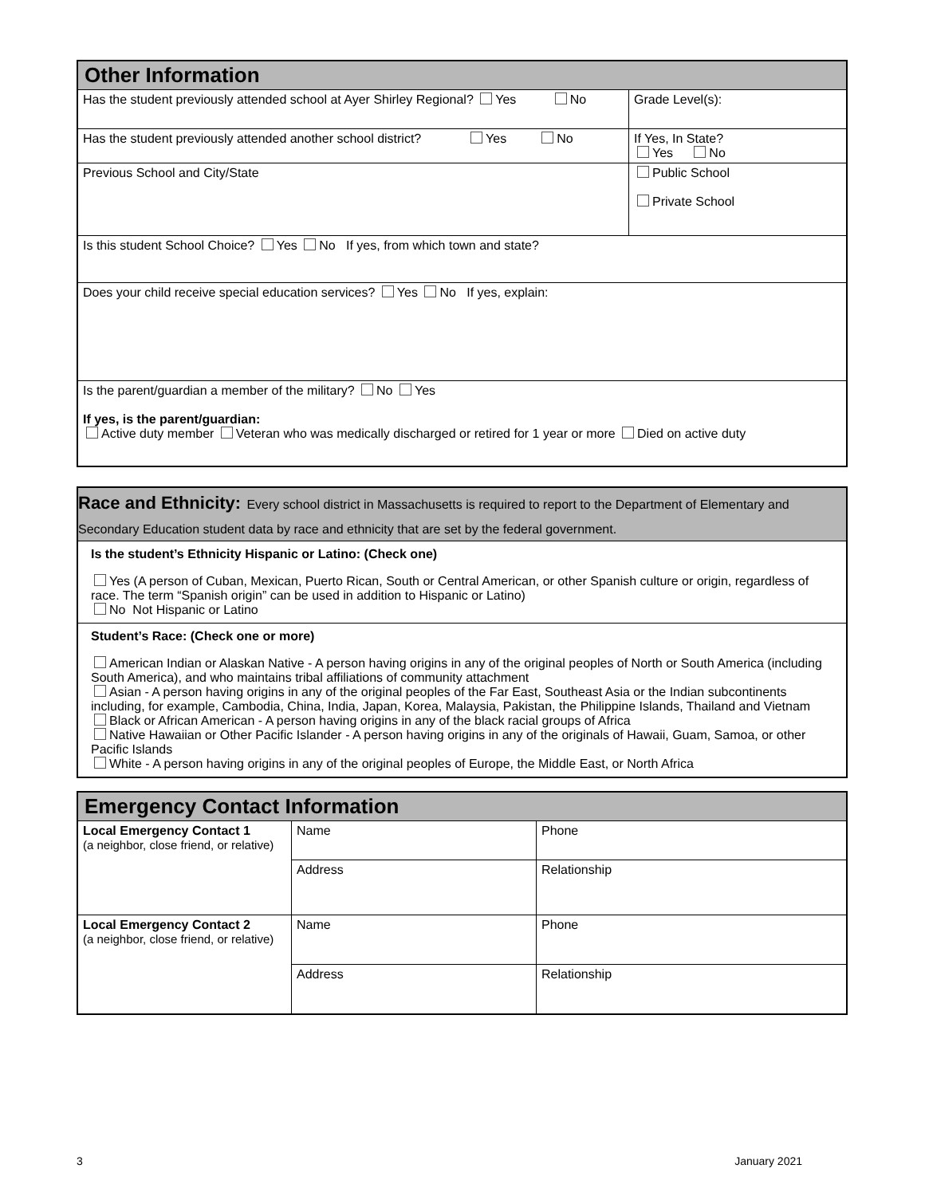| Other Information | |
| --- | --- |
| Has the student previously attended school at Ayer Shirley Regional? Yes No | Grade Level(s): |
| Has the student previously attended another school district? Yes No | If Yes, In State? Yes No |
| Previous School and City/State | Public School Private School |
| Is this student School Choice? Yes No If yes, from which town and state? | |
| Does your child receive special education services? Yes No If yes, explain: | |
| Is the parent/guardian a member of the military? No Yes If yes, is the parent/guardian: Active duty member Veteran who was medically discharged or retired for 1 year or more Died on active duty | |
| Race and Ethnicity: Every school district in Massachusetts is required to report to the Department of Elementary and Secondary Education student data by race and ethnicity that are set by the federal government. |
| --- |
| Is the student’s Ethnicity Hispanic or Latino: (Check one) Yes (A person of Cuban, Mexican, Puerto Rican, South or Central American, or other Spanish culture or origin, regardless of race. The term “Spanish origin” can be used in addition to Hispanic or Latino) No Not Hispanic or Latino |
| Student’s Race: (Check one or more) American Indian or Alaskan Native - A person having origins in any of the original peoples of North or South America (including South America), and who maintains tribal affiliations of community attachment Asian - A person having origins in any of the original peoples of the Far East, Southeast Asia or the Indian subcontinents including, for example, Cambodia, China, India, Japan, Korea, Malaysia, Pakistan, the Philippine Islands, Thailand and Vietnam Black or African American - A person having origins in any of the black racial groups of Africa Native Hawaiian or Other Pacific Islander - A person having origins in any of the originals of Hawaii, Guam, Samoa, or other Pacific Islands White - A person having origins in any of the original peoples of Europe, the Middle East, or North Africa |
| Emergency Contact Information | | |
| --- | --- | --- |
| Local Emergency Contact 1 (a neighbor, close friend, or relative) | Name | Phone |
| | Address | Relationship |
| Local Emergency Contact 2 (a neighbor, close friend, or relative) | Name | Phone |
| | Address | Relationship |
3 January 2021